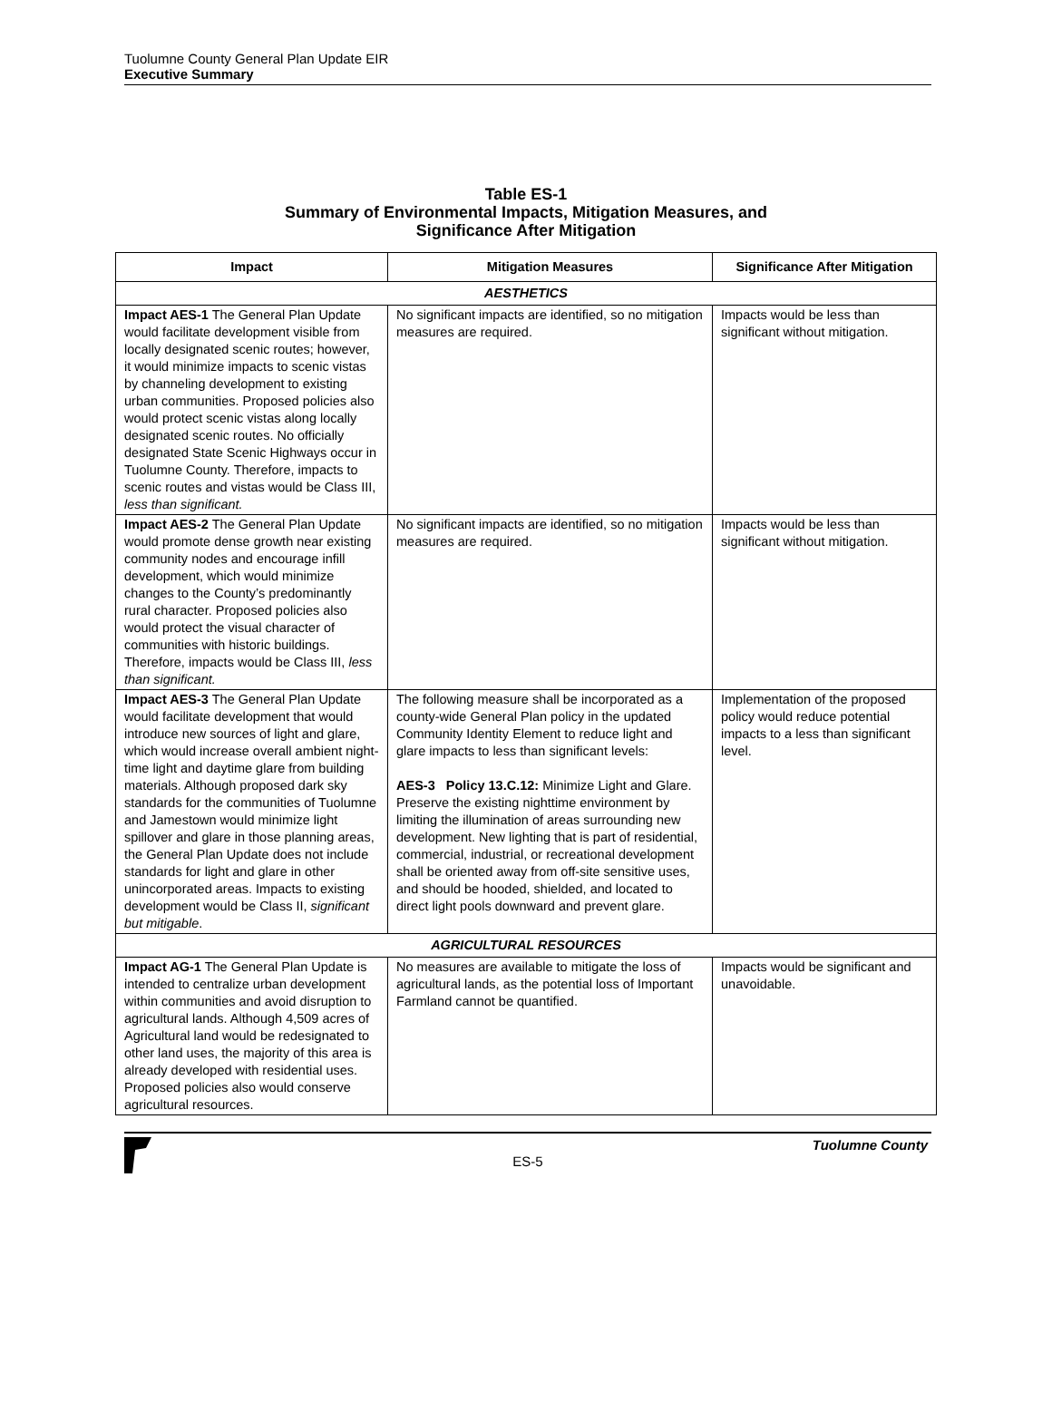Tuolumne County General Plan Update EIR
Executive Summary
Table ES-1
Summary of Environmental Impacts, Mitigation Measures, and
Significance After Mitigation
| Impact | Mitigation Measures | Significance After Mitigation |
| --- | --- | --- |
| AESTHETICS | | |
| Impact AES-1 The General Plan Update would facilitate development visible from locally designated scenic routes; however, it would minimize impacts to scenic vistas by channeling development to existing urban communities. Proposed policies also would protect scenic vistas along locally designated scenic routes. No officially designated State Scenic Highways occur in Tuolumne County. Therefore, impacts to scenic routes and vistas would be Class III, less than significant. | No significant impacts are identified, so no mitigation measures are required. | Impacts would be less than significant without mitigation. |
| Impact AES-2 The General Plan Update would promote dense growth near existing community nodes and encourage infill development, which would minimize changes to the County’s predominantly rural character. Proposed policies also would protect the visual character of communities with historic buildings. Therefore, impacts would be Class III, less than significant. | No significant impacts are identified, so no mitigation measures are required. | Impacts would be less than significant without mitigation. |
| Impact AES-3 The General Plan Update would facilitate development that would introduce new sources of light and glare, which would increase overall ambient night-time light and daytime glare from building materials. Although proposed dark sky standards for the communities of Tuolumne and Jamestown would minimize light spillover and glare in those planning areas, the General Plan Update does not include standards for light and glare in other unincorporated areas. Impacts to existing development would be Class II, significant but mitigable . | The following measure shall be incorporated as a county-wide General Plan policy in the updated Community Identity Element to reduce light and glare impacts to less than significant levels: AES-3 Policy 13.C.12: Minimize Light and Glare. Preserve the existing nighttime environment by limiting the illumination of areas surrounding new development. New lighting that is part of residential, commercial, industrial, or recreational development shall be oriented away from off-site sensitive uses, and should be hooded, shielded, and located to direct light pools downward and prevent glare. | Implementation of the proposed policy would reduce potential impacts to a less than significant level. |
| AGRICULTURAL RESOURCES | | |
| Impact AG-1 The General Plan Update is intended to centralize urban development within communities and avoid disruption to agricultural lands. Although 4,509 acres of Agricultural land would be redesignated to other land uses, the majority of this area is already developed with residential uses. Proposed policies also would conserve agricultural resources. | No measures are available to mitigate the loss of agricultural lands, as the potential loss of Important Farmland cannot be quantified. | Impacts would be significant and unavoidable. |
Tuolumne County
ES-5